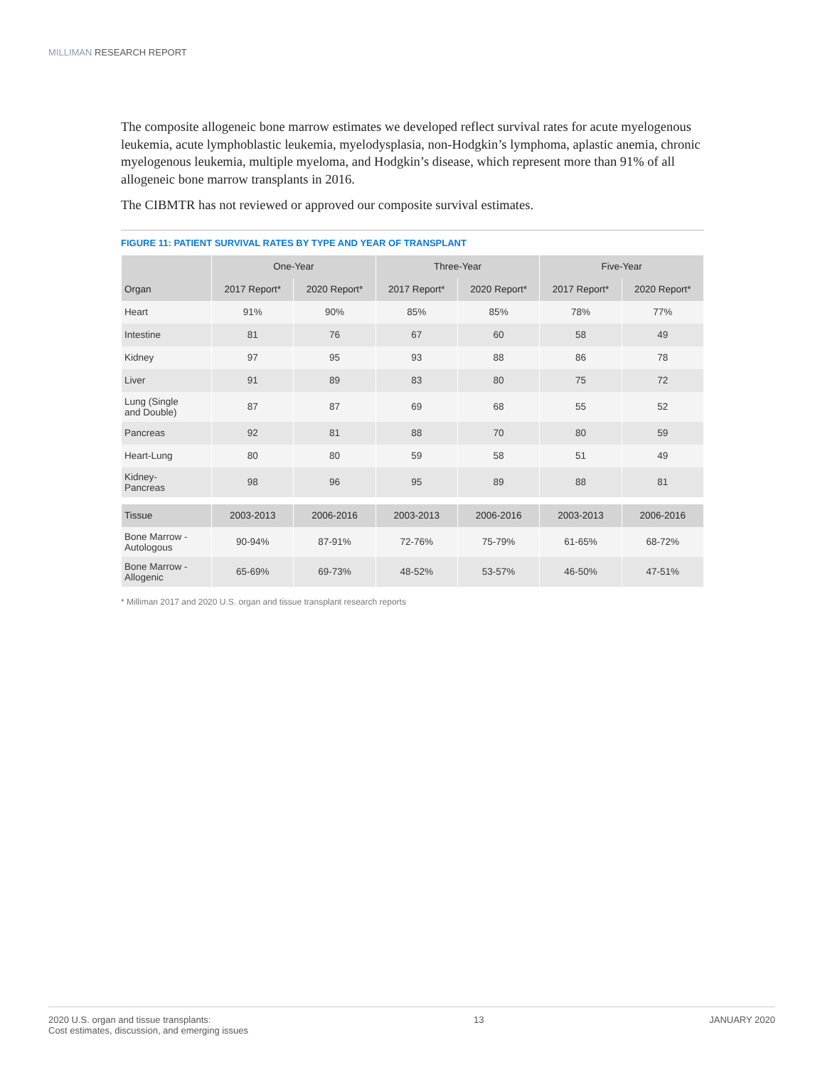MILLIMAN RESEARCH REPORT
The composite allogeneic bone marrow estimates we developed reflect survival rates for acute myelogenous leukemia, acute lymphoblastic leukemia, myelodysplasia, non-Hodgkin’s lymphoma, aplastic anemia, chronic myelogenous leukemia, multiple myeloma, and Hodgkin’s disease, which represent more than 91% of all allogeneic bone marrow transplants in 2016.
The CIBMTR has not reviewed or approved our composite survival estimates.
FIGURE 11: PATIENT SURVIVAL RATES BY TYPE AND YEAR OF TRANSPLANT
| | One-Year | | Three-Year | | Five-Year | |
| --- | --- | --- | --- | --- | --- | --- |
| Organ | 2017 Report* | 2020 Report* | 2017 Report* | 2020 Report* | 2017 Report* | 2020 Report* |
| Heart | 91% | 90% | 85% | 85% | 78% | 77% |
| Intestine | 81 | 76 | 67 | 60 | 58 | 49 |
| Kidney | 97 | 95 | 93 | 88 | 86 | 78 |
| Liver | 91 | 89 | 83 | 80 | 75 | 72 |
| Lung (Single and Double) | 87 | 87 | 69 | 68 | 55 | 52 |
| Pancreas | 92 | 81 | 88 | 70 | 80 | 59 |
| Heart-Lung | 80 | 80 | 59 | 58 | 51 | 49 |
| Kidney- Pancreas | 98 | 96 | 95 | 89 | 88 | 81 |
| Tissue | 2003-2013 | 2006-2016 | 2003-2013 | 2006-2016 | 2003-2013 | 2006-2016 |
| Bone Marrow - Autologous | 90-94% | 87-91% | 72-76% | 75-79% | 61-65% | 68-72% |
| Bone Marrow - Allogenic | 65-69% | 69-73% | 48-52% | 53-57% | 46-50% | 47-51% |
* Milliman 2017 and 2020 U.S. organ and tissue transplant research reports
2020 U.S. organ and tissue transplants:
Cost estimates, discussion, and emerging issues
13 JANUARY 2020